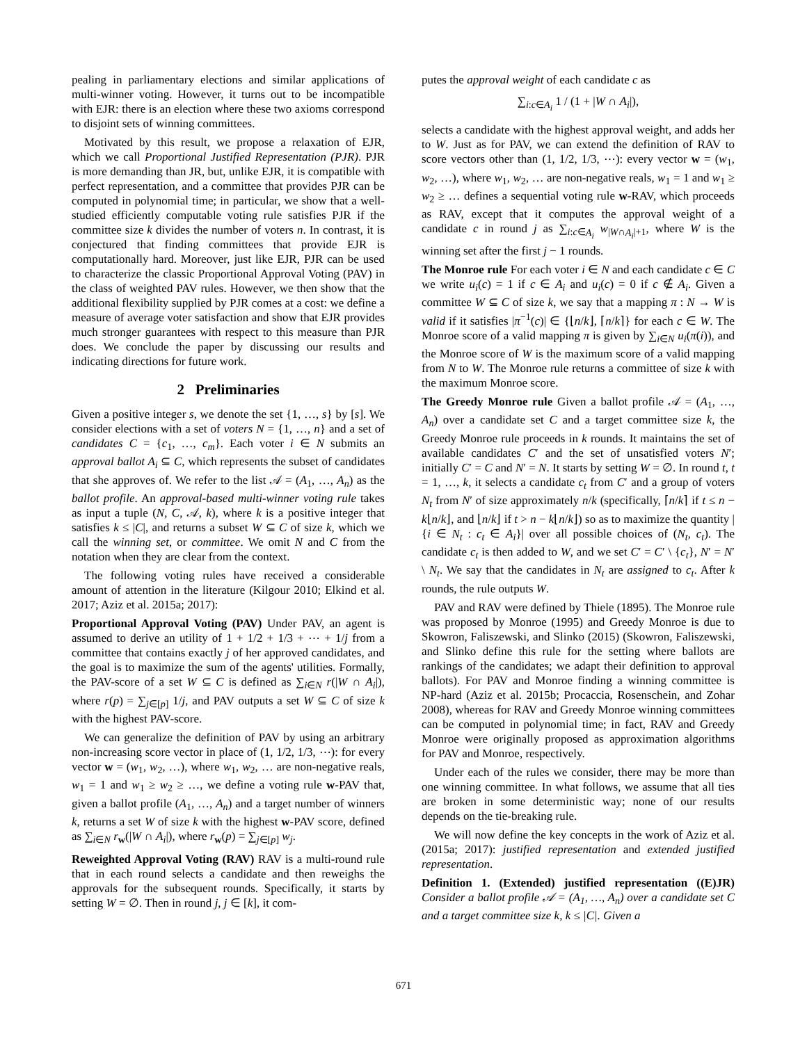pealing in parliamentary elections and similar applications of multi-winner voting. However, it turns out to be incompatible with EJR: there is an election where these two axioms correspond to disjoint sets of winning committees.
Motivated by this result, we propose a relaxation of EJR, which we call Proportional Justified Representation (PJR). PJR is more demanding than JR, but, unlike EJR, it is compatible with perfect representation, and a committee that provides PJR can be computed in polynomial time; in particular, we show that a well-studied efficiently computable voting rule satisfies PJR if the committee size k divides the number of voters n. In contrast, it is conjectured that finding committees that provide EJR is computationally hard. Moreover, just like EJR, PJR can be used to characterize the classic Proportional Approval Voting (PAV) in the class of weighted PAV rules. However, we then show that the additional flexibility supplied by PJR comes at a cost: we define a measure of average voter satisfaction and show that EJR provides much stronger guarantees with respect to this measure than PJR does. We conclude the paper by discussing our results and indicating directions for future work.
2 Preliminaries
Given a positive integer s, we denote the set {1, …, s} by [s]. We consider elections with a set of voters N = {1, …, n} and a set of candidates C = {c<sub>1</sub>, …, c<sub>m</sub>}. Each voter i ∈ N submits an approval ballot A<sub>i</sub> ⊆ C, which represents the subset of candidates that she approves of. We refer to the list 𝒜 = (A<sub>1</sub>, …, A<sub>n</sub>) as the ballot profile. An approval-based multi-winner voting rule takes as input a tuple (N, C, 𝒜, k), where k is a positive integer that satisfies k ≤ |C|, and returns a subset W ⊆ C of size k, which we call the winning set, or committee. We omit N and C from the notation when they are clear from the context.
The following voting rules have received a considerable amount of attention in the literature (Kilgour 2010; Elkind et al. 2017; Aziz et al. 2015a; 2017):
Proportional Approval Voting (PAV) Under PAV, an agent is assumed to derive an utility of 1 + 1/2 + 1/3 + ⋯ + 1/j from a committee that contains exactly j of her approved candidates, and the goal is to maximize the sum of the agents' utilities. Formally, the PAV-score of a set W ⊆ C is defined as ∑<sub>i∈N</sub> r(|W ∩ A<sub>i</sub>|), where r(p) = ∑<sub>j∈[p]</sub> 1/j, and PAV outputs a set W ⊆ C of size k with the highest PAV-score.
We can generalize the definition of PAV by using an arbitrary non-increasing score vector in place of (1, 1/2, 1/3, ⋯): for every vector w = (w<sub>1</sub>, w<sub>2</sub>, …), where w<sub>1</sub>, w<sub>2</sub>, … are non-negative reals, w<sub>1</sub> = 1 and w<sub>1</sub> ≥ w<sub>2</sub> ≥ …, we define a voting rule w-PAV that, given a ballot profile (A<sub>1</sub>, …, A<sub>n</sub>) and a target number of winners k, returns a set W of size k with the highest w-PAV score, defined as ∑<sub>i∈N</sub> r<sub>w</sub>(|W ∩ A<sub>i</sub>|), where r<sub>w</sub>(p) = ∑<sub>j∈[p]</sub> w<sub>j</sub>.
Reweighted Approval Voting (RAV) RAV is a multi-round rule that in each round selects a candidate and then reweighs the approvals for the subsequent rounds. Specifically, it starts by setting W = ∅. Then in round j, j ∈ [k], it com-
putes the approval weight of each candidate c as
∑<sub>i:c∈A<sub>i</sub></sub> 1 / (1 + |W ∩ A<sub>i</sub>|),
selects a candidate with the highest approval weight, and adds her to W. Just as for PAV, we can extend the definition of RAV to score vectors other than (1, 1/2, 1/3, ⋯): every vector w = (w<sub>1</sub>, w<sub>2</sub>, …), where w<sub>1</sub>, w<sub>2</sub>, … are non-negative reals, w<sub>1</sub> = 1 and w<sub>1</sub> ≥ w<sub>2</sub> ≥ … defines a sequential voting rule w-RAV, which proceeds as RAV, except that it computes the approval weight of a candidate c in round j as ∑<sub>i:c∈A<sub>i</sub></sub> w<sub>|W∩A<sub>i</sub>|+1</sub>, where W is the winning set after the first j − 1 rounds.
The Monroe rule For each voter i ∈ N and each candidate c ∈ C we write u<sub>i</sub>(c) = 1 if c ∈ A<sub>i</sub> and u<sub>i</sub>(c) = 0 if c ∉ A<sub>i</sub>. Given a committee W ⊆ C of size k, we say that a mapping π : N → W is valid if it satisfies |π<sup>−1</sup>(c)| ∈ {⌊n/k⌋, ⌈n/k⌉} for each c ∈ W. The Monroe score of a valid mapping π is given by ∑<sub>i∈N</sub> u<sub>i</sub>(π(i)), and the Monroe score of W is the maximum score of a valid mapping from N to W. The Monroe rule returns a committee of size k with the maximum Monroe score.
The Greedy Monroe rule Given a ballot profile 𝒜 = (A<sub>1</sub>, …, A<sub>n</sub>) over a candidate set C and a target committee size k, the Greedy Monroe rule proceeds in k rounds. It maintains the set of available candidates C′ and the set of unsatisfied voters N′; initially C′ = C and N′ = N. It starts by setting W = ∅. In round t, t = 1, …, k, it selects a candidate c<sub>t</sub> from C′ and a group of voters N<sub>t</sub> from N′ of size approximately n/k (specifically, ⌈n/k⌉ if t ≤ n − k⌊n/k⌋, and ⌊n/k⌋ if t > n − k⌊n/k⌋) so as to maximize the quantity |{i ∈ N<sub>t</sub> : c<sub>t</sub> ∈ A<sub>i</sub>}| over all possible choices of (N<sub>t</sub>, c<sub>t</sub>). The candidate c<sub>t</sub> is then added to W, and we set C′ = C′ \ {c<sub>t</sub>}, N′ = N′ \ N<sub>t</sub>. We say that the candidates in N<sub>t</sub> are assigned to c<sub>t</sub>. After k rounds, the rule outputs W.
PAV and RAV were defined by Thiele (1895). The Monroe rule was proposed by Monroe (1995) and Greedy Monroe is due to Skowron, Faliszewski, and Slinko (2015) (Skowron, Faliszewski, and Slinko define this rule for the setting where ballots are rankings of the candidates; we adapt their definition to approval ballots). For PAV and Monroe finding a winning committee is NP-hard (Aziz et al. 2015b; Procaccia, Rosenschein, and Zohar 2008), whereas for RAV and Greedy Monroe winning committees can be computed in polynomial time; in fact, RAV and Greedy Monroe were originally proposed as approximation algorithms for PAV and Monroe, respectively.
Under each of the rules we consider, there may be more than one winning committee. In what follows, we assume that all ties are broken in some deterministic way; none of our results depends on the tie-breaking rule.
We will now define the key concepts in the work of Aziz et al. (2015a; 2017): justified representation and extended justified representation.
Definition 1. (Extended) justified representation ((E)JR) Consider a ballot profile 𝒜 = (A<sub>1</sub>, …, A<sub>n</sub>) over a candidate set C and a target committee size k, k ≤ |C|. Given a
671